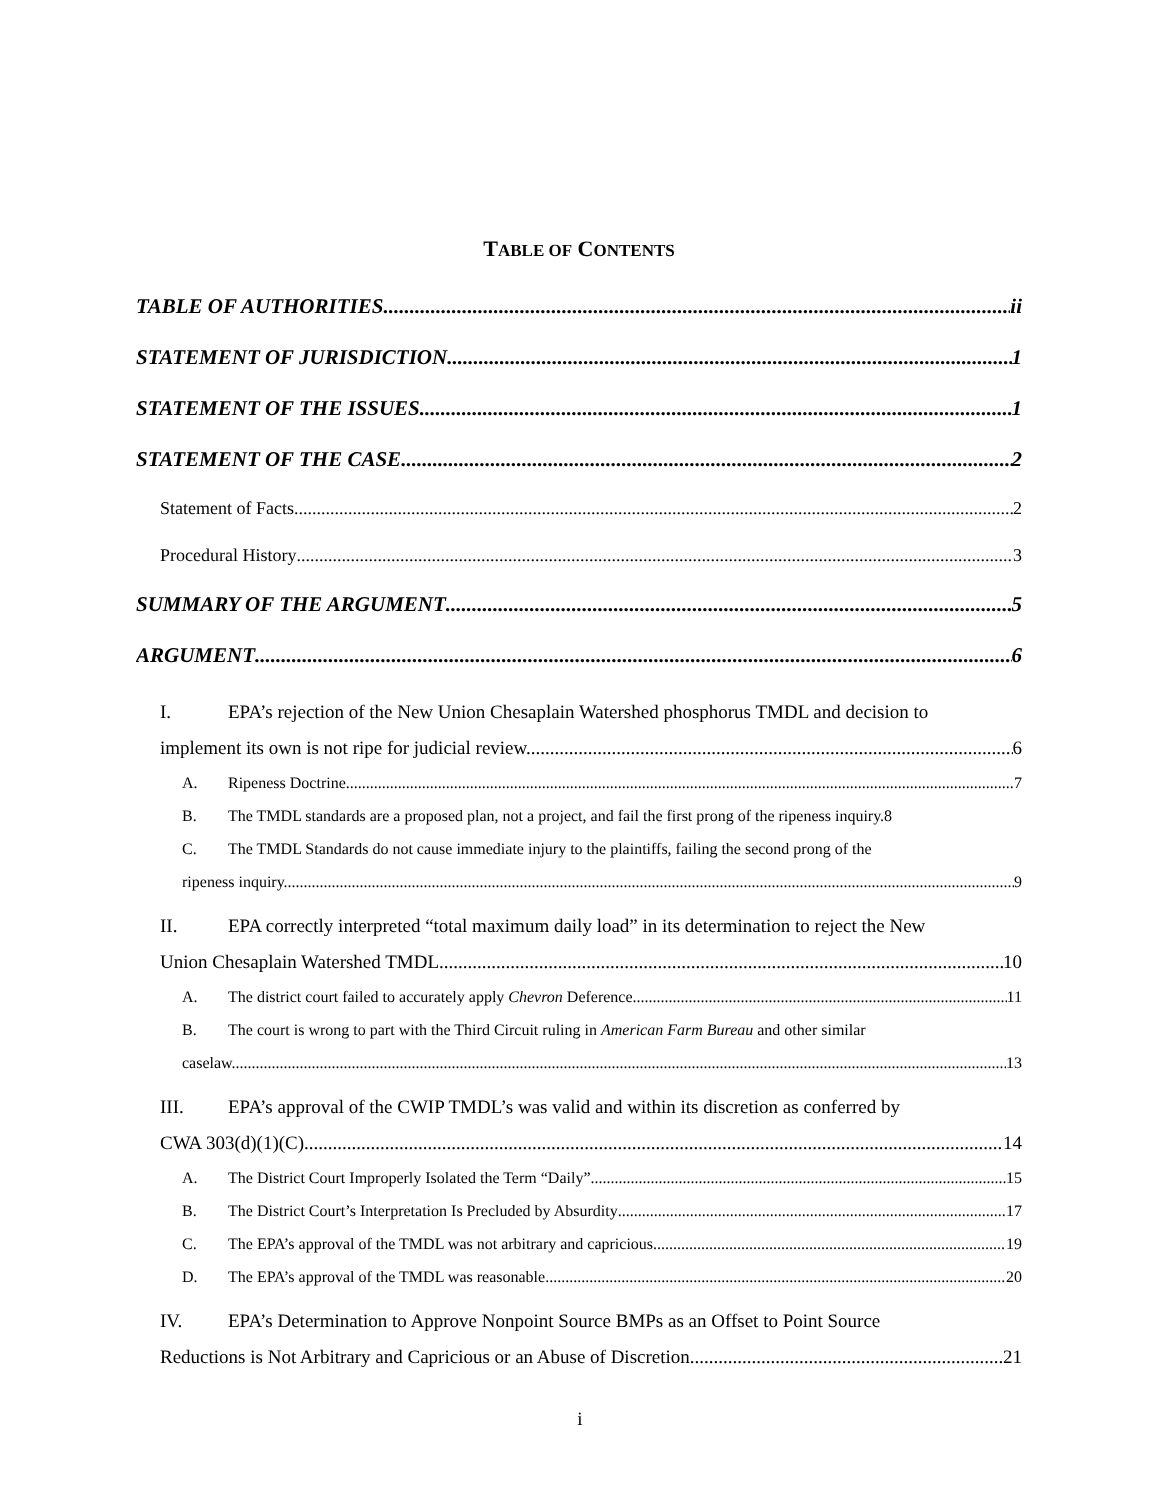TABLE OF CONTENTS
TABLE OF AUTHORITIES ii
STATEMENT OF JURISDICTION 1
STATEMENT OF THE ISSUES 1
STATEMENT OF THE CASE 2
Statement of Facts 2
Procedural History 3
SUMMARY OF THE ARGUMENT 5
ARGUMENT 6
I. EPA’s rejection of the New Union Chesaplain Watershed phosphorus TMDL and decision to
implement its own is not ripe for judicial review. 6
A. Ripeness Doctrine 7
B. The TMDL standards are a proposed plan, not a project, and fail the first prong of the ripeness inquiry. 8
C. The TMDL Standards do not cause immediate injury to the plaintiffs, failing the second prong of the
ripeness inquiry. 9
II. EPA correctly interpreted “total maximum daily load” in its determination to reject the New
Union Chesaplain Watershed TMDL 10
A. The district court failed to accurately apply Chevron Deference. 11
B. The court is wrong to part with the Third Circuit ruling in American Farm Bureau and other similar
caselaw. 13
III. EPA’s approval of the CWIP TMDL’s was valid and within its discretion as conferred by
CWA 303(d)(1)(C) 14
A. The District Court Improperly Isolated the Term “Daily” 15
B. The District Court’s Interpretation Is Precluded by Absurdity 17
C. The EPA’s approval of the TMDL was not arbitrary and capricious 19
D. The EPA’s approval of the TMDL was reasonable 20
IV. EPA’s Determination to Approve Nonpoint Source BMPs as an Offset to Point Source
Reductions is Not Arbitrary and Capricious or an Abuse of Discretion 21
i